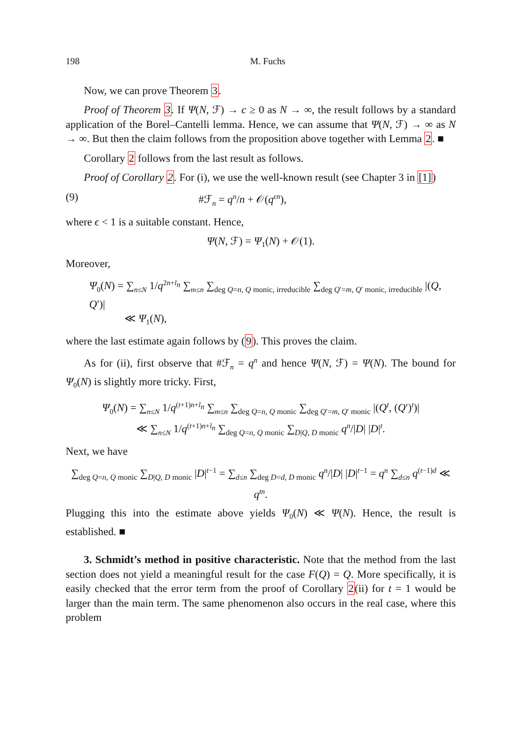198 M. Fuchs
Now, we can prove Theorem 3.
Proof of Theorem 3. If Ψ(N, ℱ) → c ≥ 0 as N → ∞, the result follows by a standard application of the Borel–Cantelli lemma. Hence, we can assume that Ψ(N, ℱ) → ∞ as N → ∞. But then the claim follows from the proposition above together with Lemma 2. ■
Corollary 2 follows from the last result as follows.
Proof of Corollary 2. For (i), we use the well-known result (see Chapter 3 in [1])
(9) #ℱ<sub>n</sub> = q<sup>n</sup>/n + 𝒪(q<sup>ϵn</sup>),
where ϵ < 1 is a suitable constant. Hence,
Ψ(N, ℱ) = Ψ<sub>1</sub>(N) + 𝒪(1).
Moreover,
Ψ<sub>0</sub>(N) = ∑<sub>n≤N</sub> 1/q<sup>2n+l<sub>n</sub></sup> ∑<sub>m≤n</sub> ∑<sub>deg Q=n, Q monic, irreducible</sub> ∑<sub>deg Q′=m, Q′ monic, irreducible</sub> |(Q, Q′)|
≪ Ψ<sub>1</sub>(N),
where the last estimate again follows by (9). This proves the claim.
As for (ii), first observe that #ℱ<sub>n</sub> = q<sup>n</sup> and hence Ψ(N, ℱ) = Ψ(N). The bound for Ψ<sub>0</sub>(N) is slightly more tricky. First,
Ψ<sub>0</sub>(N) = ∑<sub>n≤N</sub> 1/q<sup>(t+1)n+l<sub>n</sub></sup> ∑<sub>m≤n</sub> ∑<sub>deg Q=n, Q monic</sub> ∑<sub>deg Q′=m, Q′ monic</sub> |(Q<sup>t</sup>, (Q′)<sup>t</sup>)|
≪ ∑<sub>n≤N</sub> 1/q<sup>(t+1)n+l<sub>n</sub></sup> ∑<sub>deg Q=n, Q monic</sub> ∑<sub>D|Q, D monic</sub> q<sup>n</sup>/|D| |D|<sup>t</sup>.
Next, we have
∑<sub>deg Q=n, Q monic</sub> ∑<sub>D|Q, D monic</sub> |D|<sup>t−1</sup> = ∑<sub>d≤n</sub> ∑<sub>deg D=d, D monic</sub> q<sup>n</sup>/|D| |D|<sup>t−1</sup> = q<sup>n</sup> ∑<sub>d≤n</sub> q<sup>(t−1)d</sup> ≪ q<sup>tn</sup>.
Plugging this into the estimate above yields Ψ<sub>0</sub>(N) ≪ Ψ(N). Hence, the result is established. ■
3. Schmidt’s method in positive characteristic. Note that the method from the last section does not yield a meaningful result for the case F(Q) = Q. More specifically, it is easily checked that the error term from the proof of Corollary 2(ii) for t = 1 would be larger than the main term. The same phenomenon also occurs in the real case, where this problem